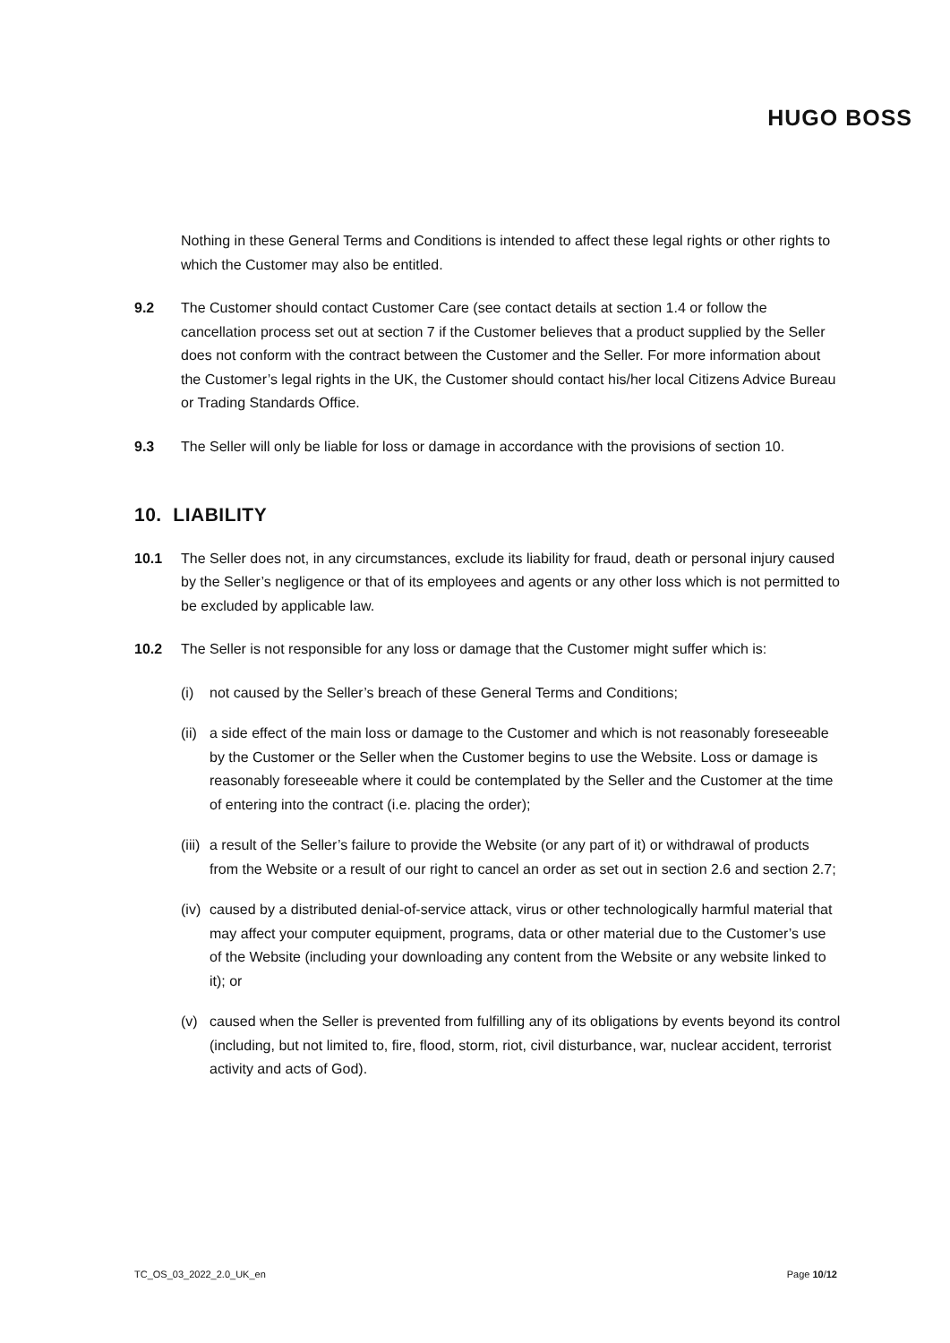HUGO BOSS
Nothing in these General Terms and Conditions is intended to affect these legal rights or other rights to which the Customer may also be entitled.
9.2 The Customer should contact Customer Care (see contact details at section 1.4 or follow the cancellation process set out at section 7 if the Customer believes that a product supplied by the Seller does not conform with the contract between the Customer and the Seller. For more information about the Customer’s legal rights in the UK, the Customer should contact his/her local Citizens Advice Bureau or Trading Standards Office.
9.3 The Seller will only be liable for loss or damage in accordance with the provisions of section 10.
10. LIABILITY
10.1 The Seller does not, in any circumstances, exclude its liability for fraud, death or personal injury caused by the Seller’s negligence or that of its employees and agents or any other loss which is not permitted to be excluded by applicable law.
10.2 The Seller is not responsible for any loss or damage that the Customer might suffer which is:
(i) not caused by the Seller’s breach of these General Terms and Conditions;
(ii)
a side effect of the main loss or damage to the Customer and which is not reasonably foreseeable by the Customer or the Seller when the Customer begins to use the Website. Loss or damage is reasonably foreseeable where it could be contemplated by the Seller and the Customer at the time of entering into the contract (i.e. placing the order);
(iii)
a result of the Seller’s failure to provide the Website (or any part of it) or withdrawal of products from the Website or a result of our right to cancel an order as set out in section 2.6 and section 2.7;
(iv)
caused by a distributed denial-of-service attack, virus or other technologically harmful material that may affect your computer equipment, programs, data or other material due to the Customer’s use of the Website (including your downloading any content from the Website or any website linked to it); or
(v) caused when the Seller is prevented from fulfilling any of its obligations by events beyond its control (including, but not limited to, fire, flood, storm, riot, civil disturbance, war, nuclear accident, terrorist activity and acts of God).
TC_OS_03_2022_2.0_UK_en Page 10/12